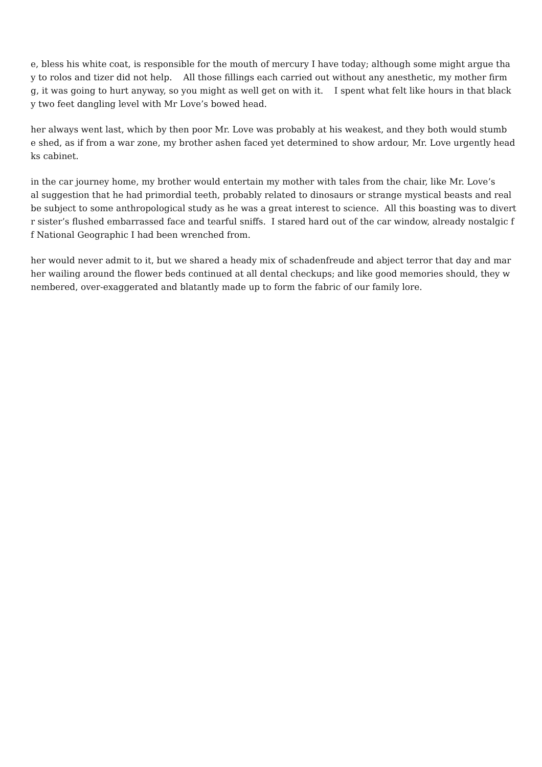e, bless his white coat, is responsible for the mouth of mercury I have today; although some might argue tha
y to rolos and tizer did not help. All those fillings each carried out without any anesthetic, my mother firm
g, it was going to hurt anyway, so you might as well get on with it. I spent what felt like hours in that black
y two feet dangling level with Mr Love’s bowed head.
her always went last, which by then poor Mr. Love was probably at his weakest, and they both would stumb
e shed, as if from a war zone, my brother ashen faced yet determined to show ardour, Mr. Love urgently head
ks cabinet.
in the car journey home, my brother would entertain my mother with tales from the chair, like Mr. Love’s
al suggestion that he had primordial teeth, probably related to dinosaurs or strange mystical beasts and real
be subject to some anthropological study as he was a great interest to science. All this boasting was to divert
r sister’s flushed embarrassed face and tearful sniffs. I stared hard out of the car window, already nostalgic f
f National Geographic I had been wrenched from.
her would never admit to it, but we shared a heady mix of schadenfreude and abject terror that day and mar
her wailing around the flower beds continued at all dental checkups; and like good memories should, they w
nembered, over-exaggerated and blatantly made up to form the fabric of our family lore.